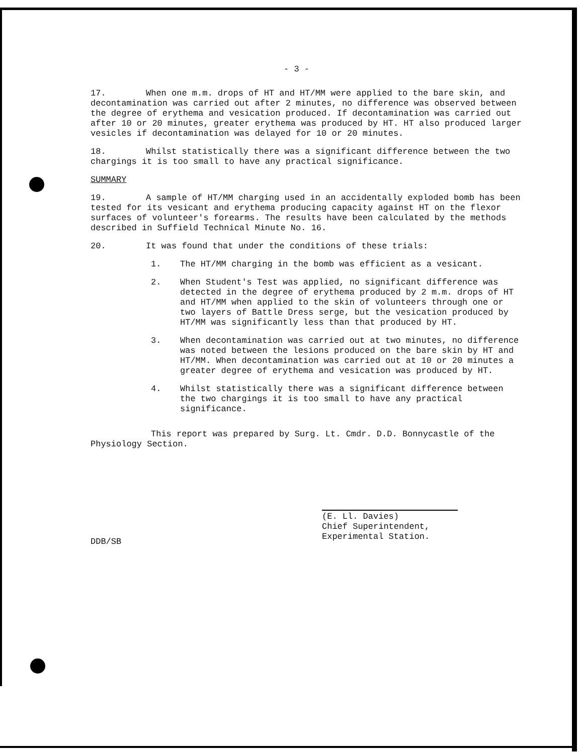- 3 -
17. When one m.m. drops of HT and HT/MM were applied to the bare skin, and decontamination was carried out after 2 minutes, no difference was observed between the degree of erythema and vesication produced. If decontamination was carried out after 10 or 20 minutes, greater erythema was produced by HT. HT also produced larger vesicles if decontamination was delayed for 10 or 20 minutes.
18. Whilst statistically there was a significant difference between the two chargings it is too small to have any practical significance.
SUMMARY
19. A sample of HT/MM charging used in an accidentally exploded bomb has been tested for its vesicant and erythema producing capacity against HT on the flexor surfaces of volunteer's forearms. The results have been calculated by the methods described in Suffield Technical Minute No. 16.
20. It was found that under the conditions of these trials:
1. The HT/MM charging in the bomb was efficient as a vesicant.
2. When Student's Test was applied, no significant difference was detected in the degree of erythema produced by 2 m.m. drops of HT and HT/MM when applied to the skin of volunteers through one or two layers of Battle Dress serge, but the vesication produced by HT/MM was significantly less than that produced by HT.
3. When decontamination was carried out at two minutes, no difference was noted between the lesions produced on the bare skin by HT and HT/MM. When decontamination was carried out at 10 or 20 minutes a greater degree of erythema and vesication was produced by HT.
4. Whilst statistically there was a significant difference between the two chargings it is too small to have any practical significance.
This report was prepared by Surg. Lt. Cmdr. D.D. Bonnycastle of the Physiology Section.
(E. Ll. Davies)
Chief Superintendent,
Experimental Station.
DDB/SB